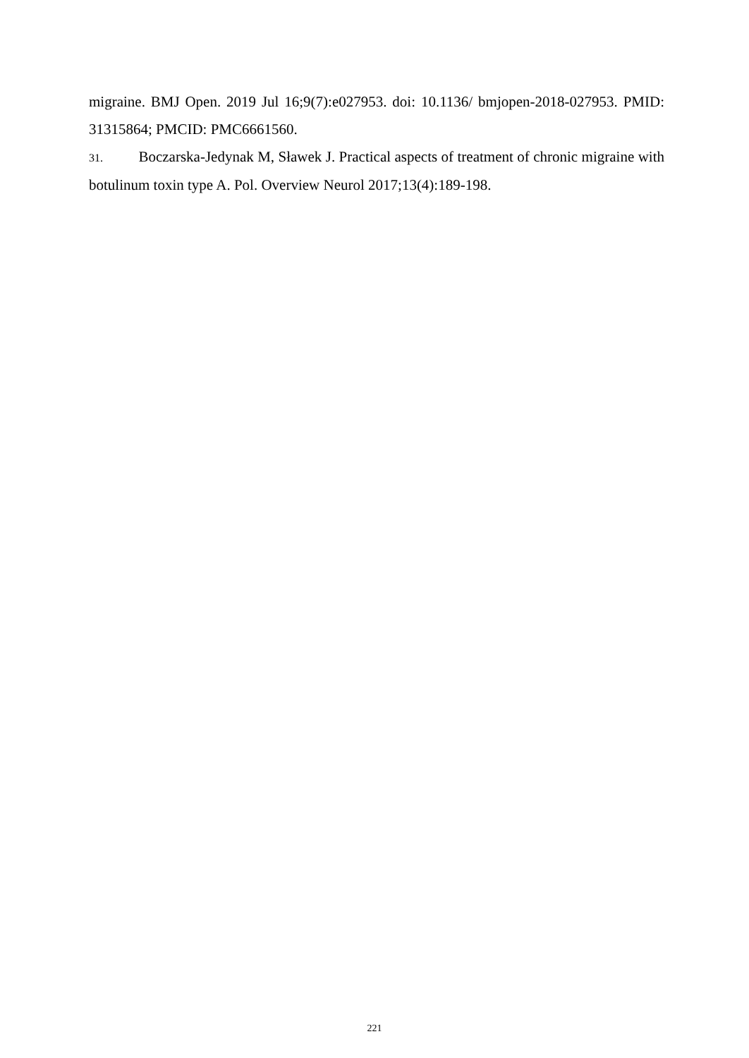migraine. BMJ Open. 2019 Jul 16;9(7):e027953. doi: 10.1136/ bmjopen-2018-027953. PMID: 31315864; PMCID: PMC6661560.
31. Boczarska-Jedynak M, Sławek J. Practical aspects of treatment of chronic migraine with botulinum toxin type A. Pol. Overview Neurol 2017;13(4):189-198.
221